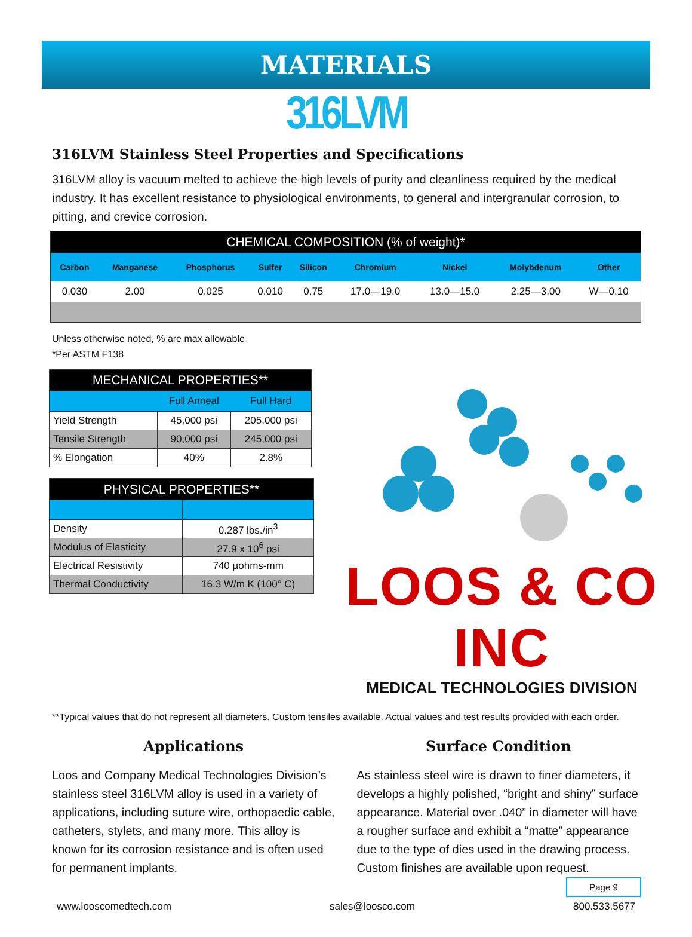MATERIALS
316LVM
316LVM Stainless Steel Properties and Specifications
316LVM alloy is vacuum melted to achieve the high levels of purity and cleanliness required by the medical industry. It has excellent resistance to physiological environments, to general and intergranular corrosion, to pitting, and crevice corrosion.
| CHEMICAL COMPOSITION (% of weight)* | | | | | | | | |
| --- | --- | --- | --- | --- | --- | --- | --- | --- |
| Carbon | Manganese | Phosphorus | Sulfer | Silicon | Chromium | Nickel | Molybdenum | Other |
| 0.030 | 2.00 | 0.025 | 0.010 | 0.75 | 17.0—19.0 | 13.0—15.0 | 2.25—3.00 | W—0.10 |
Unless otherwise noted, % are max allowable
*Per ASTM F138
| MECHANICAL PROPERTIES** | | |
| --- | --- | --- |
| | Full Anneal | Full Hard |
| Yield Strength | 45,000 psi | 205,000 psi |
| Tensile Strength | 90,000 psi | 245,000 psi |
| % Elongation | 40% | 2.8% |
| PHYSICAL PROPERTIES** | |
| --- | --- |
| Density | 0.287 lbs./in<sup>3</sup> |
| Modulus of Elasticity | 27.9 x 10<sup>6</sup> psi |
| Electrical Resistivity | 740 µohms-mm |
| Thermal Conductivity | 16.3 W/m K (100° C) |
LOOS & CO INC
MEDICAL TECHNOLOGIES DIVISION
**Typical values that do not represent all diameters. Custom tensiles available. Actual values and test results provided with each order.
Applications
Loos and Company Medical Technologies Division’s stainless steel 316LVM alloy is used in a variety of applications, including suture wire, orthopaedic cable, catheters, stylets, and many more. This alloy is known for its corrosion resistance and is often used for permanent implants.
Surface Condition
As stainless steel wire is drawn to finer diameters, it develops a highly polished, “bright and shiny” surface appearance. Material over .040” in diameter will have a rougher surface and exhibit a “matte” appearance due to the type of dies used in the drawing process. Custom finishes are available upon request.
Page 9
www.looscomedtech.com sales@loosco.com 800.533.5677